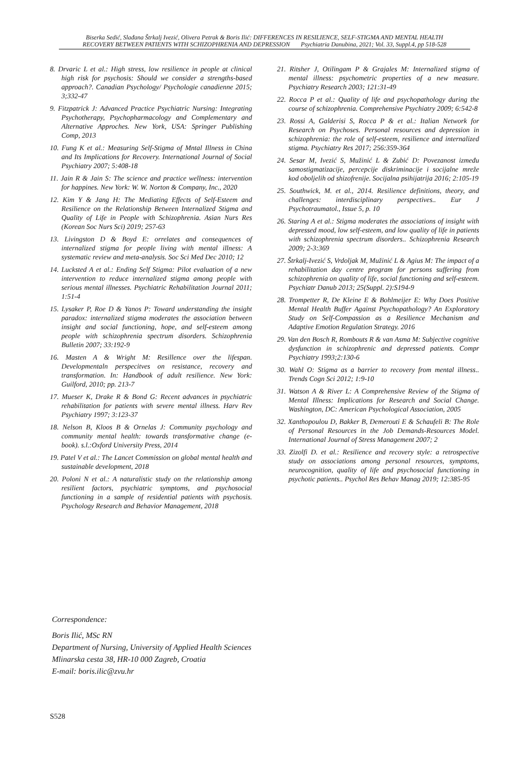Biserka Sedić, Slađana Štrkalj Ivezić, Olivera Petrak & Boris Ilić: DIFFERENCES IN RESILIENCE, SELF-STIGMA AND MENTAL HEALTH
RECOVERY BETWEEN PATIENTS WITH SCHIZOPHRENIA AND DEPRESSION Psychiatria Danubina, 2021; Vol. 33, Suppl.4, pp 518-528
8. Drvaric L et al.: High stress, low resilience in people at clinical high risk for psychosis: Should we consider a strengths-based approach?. Canadian Psychology/ Psychologie canadienne 2015; 3;332-47
9. Fitzpatrick J: Advanced Practice Psychiatric Nursing: Integrating Psychotherapy, Psychopharmacology and Complementary and Alternative Approches. New York, USA: Springer Publishing Comp, 2013
10. Fung K et al.: Measuring Self-Stigma of Mntal Illness in China and Its Implications for Recovery. International Journal of Social Psychiatry 2007; 5:408-18
11. Jain R & Jain S: The science and practice wellness: intervention for happines. New York: W. W. Norton & Company, Inc., 2020
12. Kim Y & Jang H: The Mediating Effects of Self-Esteem and Resilience on the Relationship Between Internalized Stigma and Quality of Life in People with Schizophrenia. Asian Nurs Res (Korean Soc Nurs Sci) 2019; 257-63
13. Livingston D & Boyd E: orrelates and consequences of internalized stigma for people living with mental illness: A systematic review and meta-analysis. Soc Sci Med Dec 2010; 12
14. Lucksted A et al.: Ending Self Stigma: Pilot evaluation of a new intervention to reduce internalized stigma among people with serious mental illnesses. Psychiatric Rehabilitation Journal 2011; 1:51-4
15. Lysaker P, Roe D & Yanos P: Toward understanding the insight paradox: internalized stigma moderates the association between insight and social functioning, hope, and self-esteem among people with schizophrenia spectrum disorders. Schizophrenia Bulletin 2007; 33:192-9
16. Masten A & Wright M: Resillence over the lifespan. Developmentaln perspecitves on resistance, recovery and transformation. In: Handbook of adult resilience. New York: Guilford, 2010; pp. 213-7
17. Mueser K, Drake R & Bond G: Recent advances in psychiatric rehabilitation for patients with severe mental illness. Harv Rev Psychiatry 1997; 3:123-37
18. Nelson B, Kloos B & Ornelas J: Community psychology and community mental health: towards transformative change (e-book). s.l.:Oxford University Press, 2014
19. Patel V et al.: The Lancet Commission on global mental health and sustainable development, 2018
20. Poloni N et al.: A naturalistic study on the relationship among resilient factors, psychiatric symptoms, and psychosocial functioning in a sample of residential patients with psychosis. Psychology Research and Behavior Management, 2018
21. Ritsher J, Otilingam P & Grajales M: Internalized stigma of mental illness: psychometric properties of a new measure. Psychiatry Research 2003; 121:31-49
22. Rocca P et al.: Quality of life and psychopathology during the course of schizophrenia. Comprehensive Psychiatry 2009; 6:542-8
23. Rossi A, Galderisi S, Rocca P & et al.: Italian Network for Research on Psychoses. Personal resources and depression in schizophrenia: the role of self-esteem, resilience and internalized stigma. Psychiatry Res 2017; 256:359-364
24. Sesar M, Ivezić S, Mužinić L & Zubić D: Povezanost između samostigmatizacije, percepcije diskriminacije i socijalne mreže kod oboljelih od shizofrenije. Socijalna psihijatrija 2016; 2:105-19
25. Southwick, M. et al., 2014. Resilience definitions, theory, and challenges: interdisciplinary perspectives.. Eur J Psychotraumatol., Issue 5, p. 10
26. Staring A et al.: Stigma moderates the associations of insight with depressed mood, low self-esteem, and low quality of life in patients with schizophrenia spectrum disorders.. Schizophrenia Research 2009; 2-3:369
27. Štrkalj-Ivezić S, Vrdoljak M, Mužinić L & Agius M: The impact of a rehabilitation day centre program for persons suffering from schizophrenia on quality of life, social functioning and self-esteem. Psychiatr Danub 2013; 25(Suppl. 2):S194-9
28. Trompetter R, De Kleine E & Bohlmeijer E: Why Does Positive Mental Health Buffer Against Psychopathology? An Exploratory Study on Self-Compassion as a Resilience Mechanism and Adaptive Emotion Regulation Strategy. 2016
29. Van den Bosch R, Rombouts R & van Asma M: Subjective cognitive dysfunction in schizophrenic and depressed patients. Compr Psychiatry 1993;2:130-6
30. Wahl O: Stigma as a barrier to recovery from mental illness.. Trends Cogn Sci 2012; 1:9-10
31. Watson A & River L: A Comprehensive Review of the Stigma of Mental Illness: Implications for Research and Social Change. Washington, DC: American Psychological Association, 2005
32. Xanthopoulou D, Bakker B, Demerouti E & Schaufeli B: The Role of Personal Resources in the Job Demands-Resources Model. International Journal of Stress Management 2007; 2
33. Zizolfi D. et al.: Resilience and recovery style: a retrospective study on associations among personal resources, symptoms, neurocognition, quality of life and psychosocial functioning in psychotic patients.. Psychol Res Behav Manag 2019; 12:385-95
Correspondence:
Boris Ilić, MSc RN
Department of Nursing, University of Applied Health Sciences
Mlinarska cesta 38, HR-10 000 Zagreb, Croatia
E-mail: boris.ilic@zvu.hr
S528